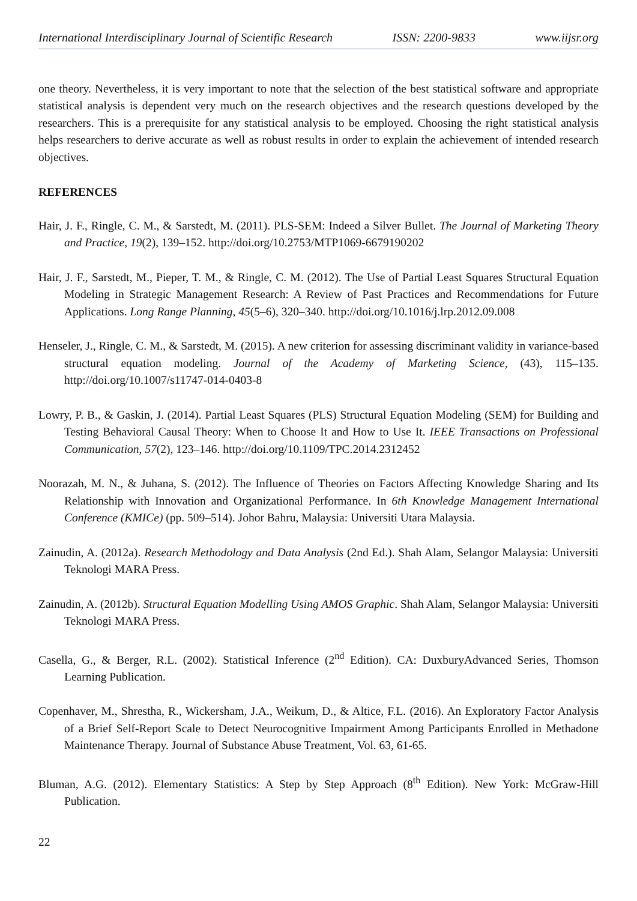International Interdisciplinary Journal of Scientific Research ISSN: 2200-9833 www.iijsr.org
one theory. Nevertheless, it is very important to note that the selection of the best statistical software and appropriate statistical analysis is dependent very much on the research objectives and the research questions developed by the researchers. This is a prerequisite for any statistical analysis to be employed. Choosing the right statistical analysis helps researchers to derive accurate as well as robust results in order to explain the achievement of intended research objectives.
REFERENCES
Hair, J. F., Ringle, C. M., & Sarstedt, M. (2011). PLS-SEM: Indeed a Silver Bullet. The Journal of Marketing Theory and Practice, 19(2), 139–152. http://doi.org/10.2753/MTP1069-6679190202
Hair, J. F., Sarstedt, M., Pieper, T. M., & Ringle, C. M. (2012). The Use of Partial Least Squares Structural Equation Modeling in Strategic Management Research: A Review of Past Practices and Recommendations for Future Applications. Long Range Planning, 45(5–6), 320–340. http://doi.org/10.1016/j.lrp.2012.09.008
Henseler, J., Ringle, C. M., & Sarstedt, M. (2015). A new criterion for assessing discriminant validity in variance-based structural equation modeling. Journal of the Academy of Marketing Science, (43), 115–135. http://doi.org/10.1007/s11747-014-0403-8
Lowry, P. B., & Gaskin, J. (2014). Partial Least Squares (PLS) Structural Equation Modeling (SEM) for Building and Testing Behavioral Causal Theory: When to Choose It and How to Use It. IEEE Transactions on Professional Communication, 57(2), 123–146. http://doi.org/10.1109/TPC.2014.2312452
Noorazah, M. N., & Juhana, S. (2012). The Influence of Theories on Factors Affecting Knowledge Sharing and Its Relationship with Innovation and Organizational Performance. In 6th Knowledge Management International Conference (KMICe) (pp. 509–514). Johor Bahru, Malaysia: Universiti Utara Malaysia.
Zainudin, A. (2012a). Research Methodology and Data Analysis (2nd Ed.). Shah Alam, Selangor Malaysia: Universiti Teknologi MARA Press.
Zainudin, A. (2012b). Structural Equation Modelling Using AMOS Graphic. Shah Alam, Selangor Malaysia: Universiti Teknologi MARA Press.
Casella, G., & Berger, R.L. (2002). Statistical Inference (2<sup>nd</sup> Edition). CA: DuxburyAdvanced Series, Thomson Learning Publication.
Copenhaver, M., Shrestha, R., Wickersham, J.A., Weikum, D., & Altice, F.L. (2016). An Exploratory Factor Analysis of a Brief Self-Report Scale to Detect Neurocognitive Impairment Among Participants Enrolled in Methadone Maintenance Therapy. Journal of Substance Abuse Treatment, Vol. 63, 61-65.
Bluman, A.G. (2012). Elementary Statistics: A Step by Step Approach (8<sup>th</sup> Edition). New York: McGraw-Hill Publication.
22